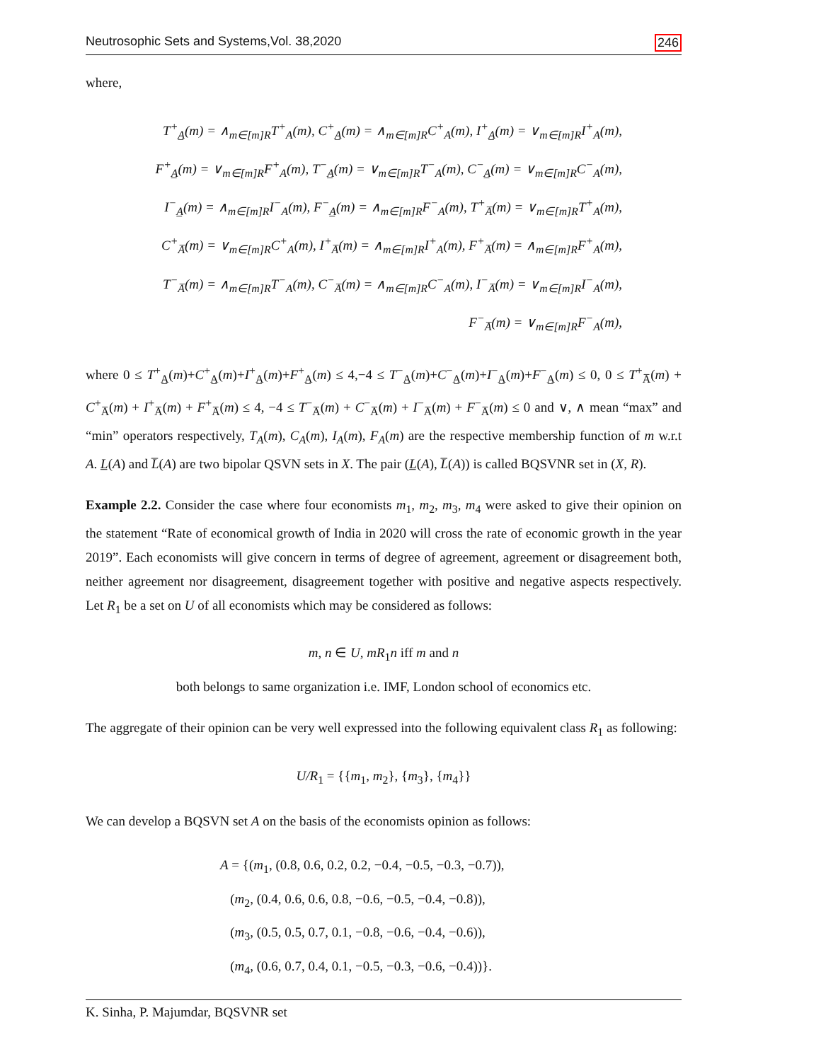Neutrosophic Sets and Systems,Vol. 38,2020 246
where,
T<sup>+</sup><sub>A̲</sub>(m) = ∧<sub>m∈[m]R</sub>T<sup>+</sup><sub>A</sub>(m), C<sup>+</sup><sub>A̲</sub>(m) = ∧<sub>m∈[m]R</sub>C<sup>+</sup><sub>A</sub>(m), I<sup>+</sup><sub>A̲</sub>(m) = ∨<sub>m∈[m]R</sub>I<sup>+</sup><sub>A</sub>(m),
F<sup>+</sup><sub>A̲</sub>(m) = ∨<sub>m∈[m]R</sub>F<sup>+</sup><sub>A</sub>(m), T<sup>−</sup><sub>A̲</sub>(m) = ∨<sub>m∈[m]R</sub>T<sup>−</sup><sub>A</sub>(m), C<sup>−</sup><sub>A̲</sub>(m) = ∨<sub>m∈[m]R</sub>C<sup>−</sup><sub>A</sub>(m),
I<sup>−</sup><sub>A̲</sub>(m) = ∧<sub>m∈[m]R</sub>I<sup>−</sup><sub>A</sub>(m), F<sup>−</sup><sub>A̲</sub>(m) = ∧<sub>m∈[m]R</sub>F<sup>−</sup><sub>A</sub>(m), T<sup>+</sup><sub>A̅</sub>(m) = ∨<sub>m∈[m]R</sub>T<sup>+</sup><sub>A</sub>(m),
C<sup>+</sup><sub>A̅</sub>(m) = ∨<sub>m∈[m]R</sub>C<sup>+</sup><sub>A</sub>(m), I<sup>+</sup><sub>A̅</sub>(m) = ∧<sub>m∈[m]R</sub>I<sup>+</sup><sub>A</sub>(m), F<sup>+</sup><sub>A̅</sub>(m) = ∧<sub>m∈[m]R</sub>F<sup>+</sup><sub>A</sub>(m),
T<sup>−</sup><sub>A̅</sub>(m) = ∧<sub>m∈[m]R</sub>T<sup>−</sup><sub>A</sub>(m), C<sup>−</sup><sub>A̅</sub>(m) = ∧<sub>m∈[m]R</sub>C<sup>−</sup><sub>A</sub>(m), I<sup>−</sup><sub>A̅</sub>(m) = ∨<sub>m∈[m]R</sub>I<sup>−</sup><sub>A</sub>(m),
F<sup>−</sup><sub>A̅</sub>(m) = ∨<sub>m∈[m]R</sub>F<sup>−</sup><sub>A</sub>(m),
where 0 ≤ T<sup>+</sup><sub>A̲</sub>(m)+C<sup>+</sup><sub>A̲</sub>(m)+I<sup>+</sup><sub>A̲</sub>(m)+F<sup>+</sup><sub>A̲</sub>(m) ≤ 4,−4 ≤ T<sup>−</sup><sub>A̲</sub>(m)+C<sup>−</sup><sub>A̲</sub>(m)+I<sup>−</sup><sub>A̲</sub>(m)+F<sup>−</sup><sub>A̲</sub>(m) ≤ 0, 0 ≤ T<sup>+</sup><sub>A̅</sub>(m) + C<sup>+</sup><sub>A̅</sub>(m) + I<sup>+</sup><sub>A̅</sub>(m) + F<sup>+</sup><sub>A̅</sub>(m) ≤ 4, −4 ≤ T<sup>−</sup><sub>A̅</sub>(m) + C<sup>−</sup><sub>A̅</sub>(m) + I<sup>−</sup><sub>A̅</sub>(m) + F<sup>−</sup><sub>A̅</sub>(m) ≤ 0 and ∨, ∧ mean “max” and “min” operators respectively, T<sub>A</sub>(m), C<sub>A</sub>(m), I<sub>A</sub>(m), F<sub>A</sub>(m) are the respective membership function of m w.r.t A. L̲(A) and L̅(A) are two bipolar QSVN sets in X. The pair (L̲(A), L̅(A)) is called BQSVNR set in (X, R).
Example 2.2. Consider the case where four economists m<sub>1</sub>, m<sub>2</sub>, m<sub>3</sub>, m<sub>4</sub> were asked to give their opinion on the statement “Rate of economical growth of India in 2020 will cross the rate of economic growth in the year 2019”. Each economists will give concern in terms of degree of agreement, agreement or disagreement both, neither agreement nor disagreement, disagreement together with positive and negative aspects respectively. Let R<sub>1</sub> be a set on U of all economists which may be considered as follows:
m, n ∈ U, mR<sub>1</sub>n iff m and n
both belongs to same organization i.e. IMF, London school of economics etc.
The aggregate of their opinion can be very well expressed into the following equivalent class R<sub>1</sub> as following:
U/R<sub>1</sub> = {{m<sub>1</sub>, m<sub>2</sub>}, {m<sub>3</sub>}, {m<sub>4</sub>}}
We can develop a BQSVN set A on the basis of the economists opinion as follows:
A = {(m<sub>1</sub>, (0.8, 0.6, 0.2, 0.2, −0.4, −0.5, −0.3, −0.7)),
(m<sub>2</sub>, (0.4, 0.6, 0.6, 0.8, −0.6, −0.5, −0.4, −0.8)),
(m<sub>3</sub>, (0.5, 0.5, 0.7, 0.1, −0.8, −0.6, −0.4, −0.6)),
(m<sub>4</sub>, (0.6, 0.7, 0.4, 0.1, −0.5, −0.3, −0.6, −0.4))}.
K. Sinha, P. Majumdar, BQSVNR set